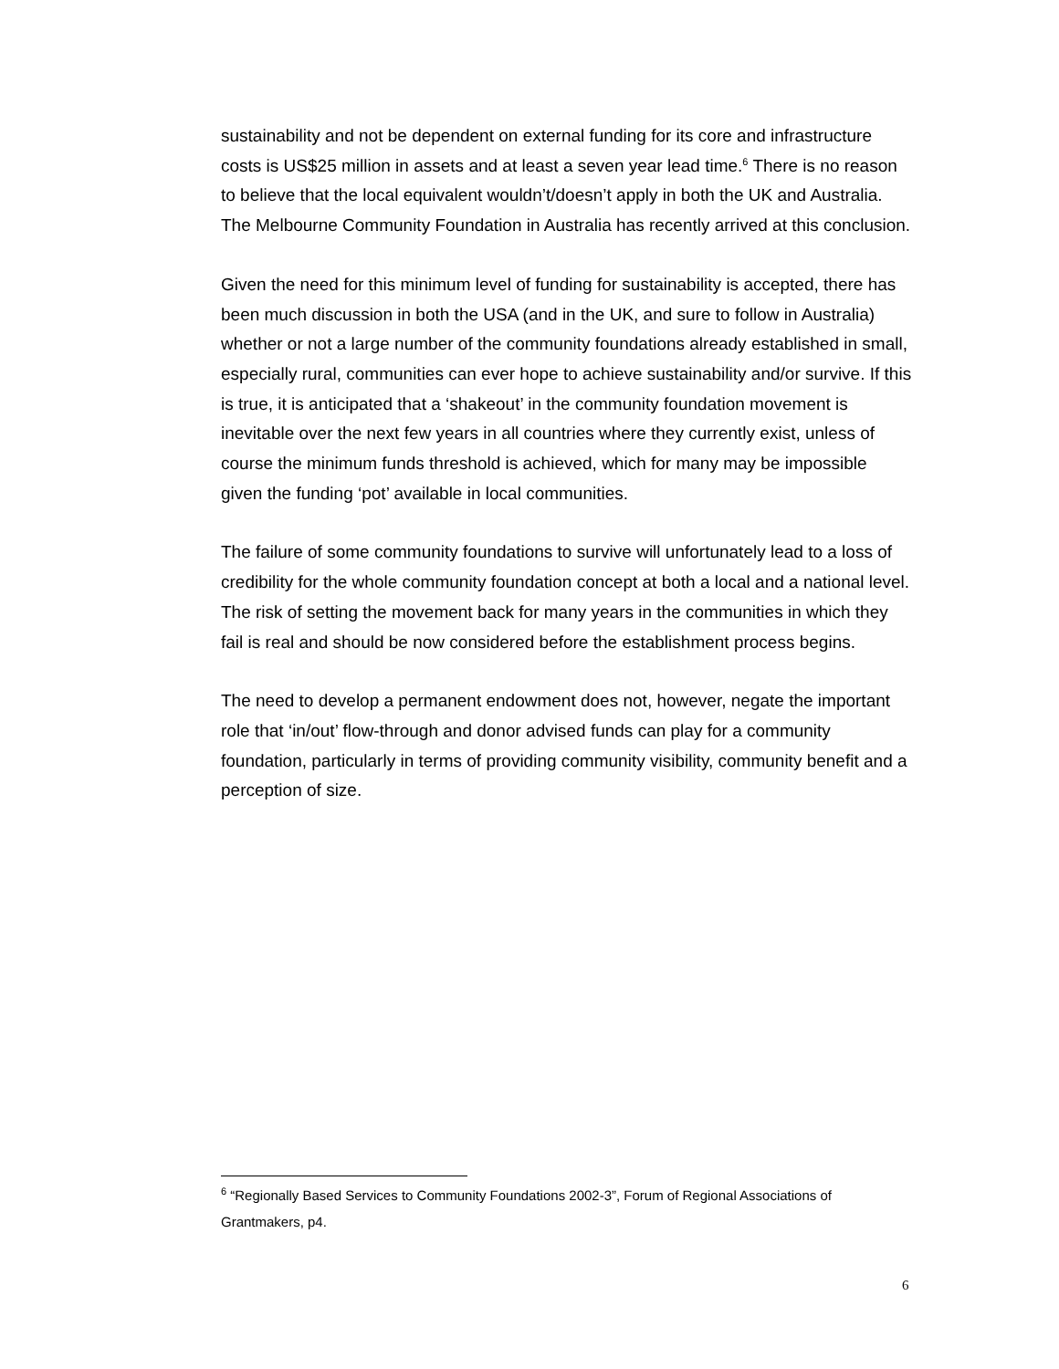sustainability and not be dependent on external funding for its core and infrastructure costs is US$25 million in assets and at least a seven year lead time.<sup>6</sup> There is no reason to believe that the local equivalent wouldn’t/doesn’t apply in both the UK and Australia. The Melbourne Community Foundation in Australia has recently arrived at this conclusion.
Given the need for this minimum level of funding for sustainability is accepted, there has been much discussion in both the USA (and in the UK, and sure to follow in Australia) whether or not a large number of the community foundations already established in small, especially rural, communities can ever hope to achieve sustainability and/or survive. If this is true, it is anticipated that a ‘shakeout’ in the community foundation movement is inevitable over the next few years in all countries where they currently exist, unless of course the minimum funds threshold is achieved, which for many may be impossible given the funding ‘pot’ available in local communities.
The failure of some community foundations to survive will unfortunately lead to a loss of credibility for the whole community foundation concept at both a local and a national level. The risk of setting the movement back for many years in the communities in which they fail is real and should be now considered before the establishment process begins.
The need to develop a permanent endowment does not, however, negate the important role that ‘in/out’ flow-through and donor advised funds can play for a community foundation, particularly in terms of providing community visibility, community benefit and a perception of size.
<sup>6</sup> “Regionally Based Services to Community Foundations 2002-3”, Forum of Regional Associations of Grantmakers, p4.
6